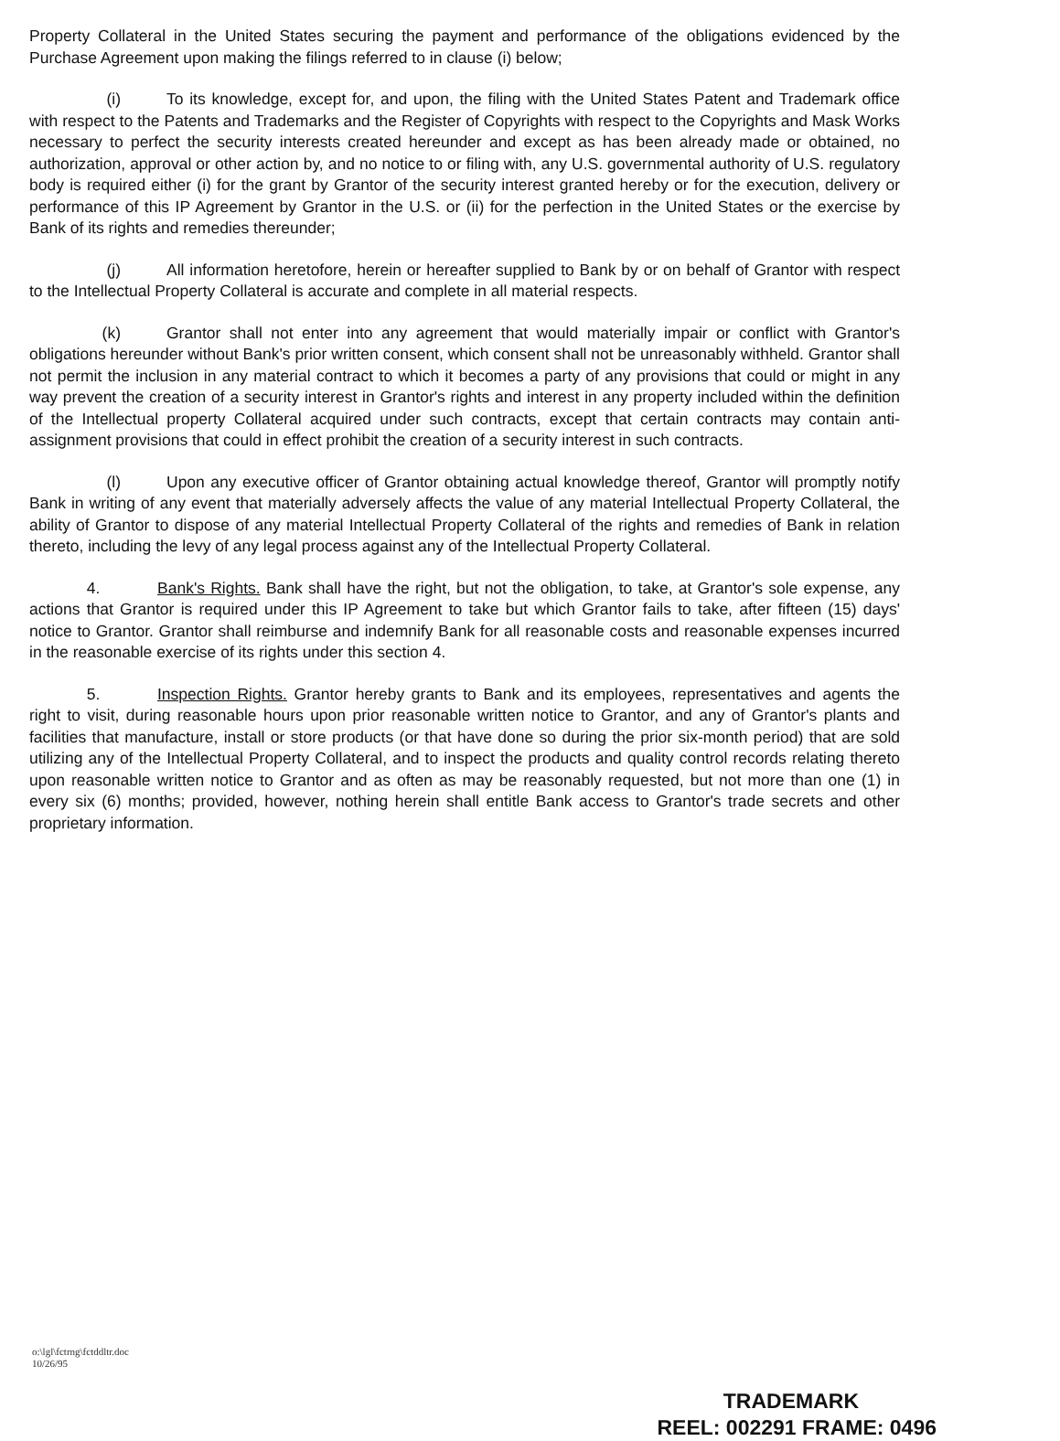Property Collateral in the United States securing the payment and performance of the obligations evidenced by the Purchase Agreement upon making the filings referred to in clause (i) below;
(i) To its knowledge, except for, and upon, the filing with the United States Patent and Trademark office with respect to the Patents and Trademarks and the Register of Copyrights with respect to the Copyrights and Mask Works necessary to perfect the security interests created hereunder and except as has been already made or obtained, no authorization, approval or other action by, and no notice to or filing with, any U.S. governmental authority of U.S. regulatory body is required either (i) for the grant by Grantor of the security interest granted hereby or for the execution, delivery or performance of this IP Agreement by Grantor in the U.S. or (ii) for the perfection in the United States or the exercise by Bank of its rights and remedies thereunder;
(j) All information heretofore, herein or hereafter supplied to Bank by or on behalf of Grantor with respect to the Intellectual Property Collateral is accurate and complete in all material respects.
(k) Grantor shall not enter into any agreement that would materially impair or conflict with Grantor's obligations hereunder without Bank's prior written consent, which consent shall not be unreasonably withheld. Grantor shall not permit the inclusion in any material contract to which it becomes a party of any provisions that could or might in any way prevent the creation of a security interest in Grantor's rights and interest in any property included within the definition of the Intellectual property Collateral acquired under such contracts, except that certain contracts may contain anti-assignment provisions that could in effect prohibit the creation of a security interest in such contracts.
(l) Upon any executive officer of Grantor obtaining actual knowledge thereof, Grantor will promptly notify Bank in writing of any event that materially adversely affects the value of any material Intellectual Property Collateral, the ability of Grantor to dispose of any material Intellectual Property Collateral of the rights and remedies of Bank in relation thereto, including the levy of any legal process against any of the Intellectual Property Collateral.
4. Bank's Rights. Bank shall have the right, but not the obligation, to take, at Grantor's sole expense, any actions that Grantor is required under this IP Agreement to take but which Grantor fails to take, after fifteen (15) days' notice to Grantor. Grantor shall reimburse and indemnify Bank for all reasonable costs and reasonable expenses incurred in the reasonable exercise of its rights under this section 4.
5. Inspection Rights. Grantor hereby grants to Bank and its employees, representatives and agents the right to visit, during reasonable hours upon prior reasonable written notice to Grantor, and any of Grantor's plants and facilities that manufacture, install or store products (or that have done so during the prior six-month period) that are sold utilizing any of the Intellectual Property Collateral, and to inspect the products and quality control records relating thereto upon reasonable written notice to Grantor and as often as may be reasonably requested, but not more than one (1) in every six (6) months; provided, however, nothing herein shall entitle Bank access to Grantor's trade secrets and other proprietary information.
o:\lgl\fctrng\fctddltr.doc
10/26/95
TRADEMARK
REEL: 002291 FRAME: 0496